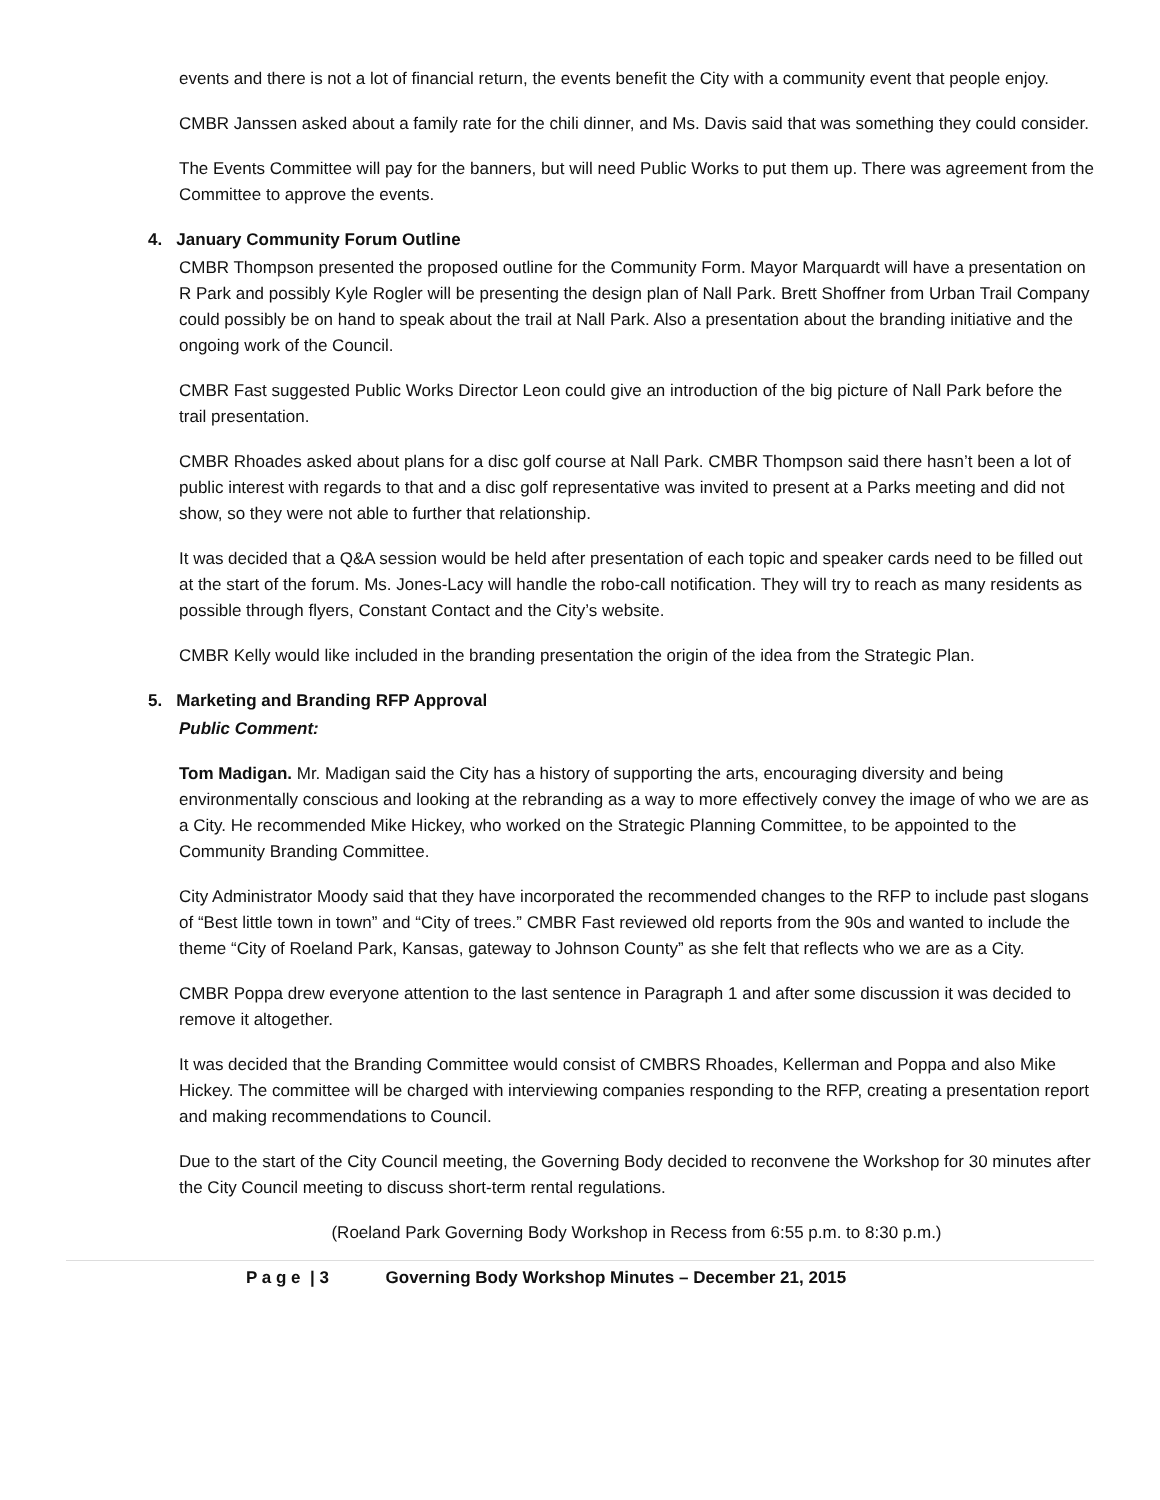events and there is not a lot of financial return, the events benefit the City with a community event that people enjoy.
CMBR Janssen asked about a family rate for the chili dinner, and Ms. Davis said that was something they could consider.
The Events Committee will pay for the banners, but will need Public Works to put them up. There was agreement from the Committee to approve the events.
4. January Community Forum Outline
CMBR Thompson presented the proposed outline for the Community Form. Mayor Marquardt will have a presentation on R Park and possibly Kyle Rogler will be presenting the design plan of Nall Park. Brett Shoffner from Urban Trail Company could possibly be on hand to speak about the trail at Nall Park. Also a presentation about the branding initiative and the ongoing work of the Council.
CMBR Fast suggested Public Works Director Leon could give an introduction of the big picture of Nall Park before the trail presentation.
CMBR Rhoades asked about plans for a disc golf course at Nall Park. CMBR Thompson said there hasn’t been a lot of public interest with regards to that and a disc golf representative was invited to present at a Parks meeting and did not show, so they were not able to further that relationship.
It was decided that a Q&A session would be held after presentation of each topic and speaker cards need to be filled out at the start of the forum. Ms. Jones-Lacy will handle the robo-call notification. They will try to reach as many residents as possible through flyers, Constant Contact and the City’s website.
CMBR Kelly would like included in the branding presentation the origin of the idea from the Strategic Plan.
5. Marketing and Branding RFP Approval
Public Comment:
Tom Madigan. Mr. Madigan said the City has a history of supporting the arts, encouraging diversity and being environmentally conscious and looking at the rebranding as a way to more effectively convey the image of who we are as a City. He recommended Mike Hickey, who worked on the Strategic Planning Committee, to be appointed to the Community Branding Committee.
City Administrator Moody said that they have incorporated the recommended changes to the RFP to include past slogans of “Best little town in town” and “City of trees.” CMBR Fast reviewed old reports from the 90s and wanted to include the theme “City of Roeland Park, Kansas, gateway to Johnson County” as she felt that reflects who we are as a City.
CMBR Poppa drew everyone attention to the last sentence in Paragraph 1 and after some discussion it was decided to remove it altogether.
It was decided that the Branding Committee would consist of CMBRS Rhoades, Kellerman and Poppa and also Mike Hickey. The committee will be charged with interviewing companies responding to the RFP, creating a presentation report and making recommendations to Council.
Due to the start of the City Council meeting, the Governing Body decided to reconvene the Workshop for 30 minutes after the City Council meeting to discuss short-term rental regulations.
(Roeland Park Governing Body Workshop in Recess from 6:55 p.m. to 8:30 p.m.)
P a g e | 3 Governing Body Workshop Minutes – December 21, 2015